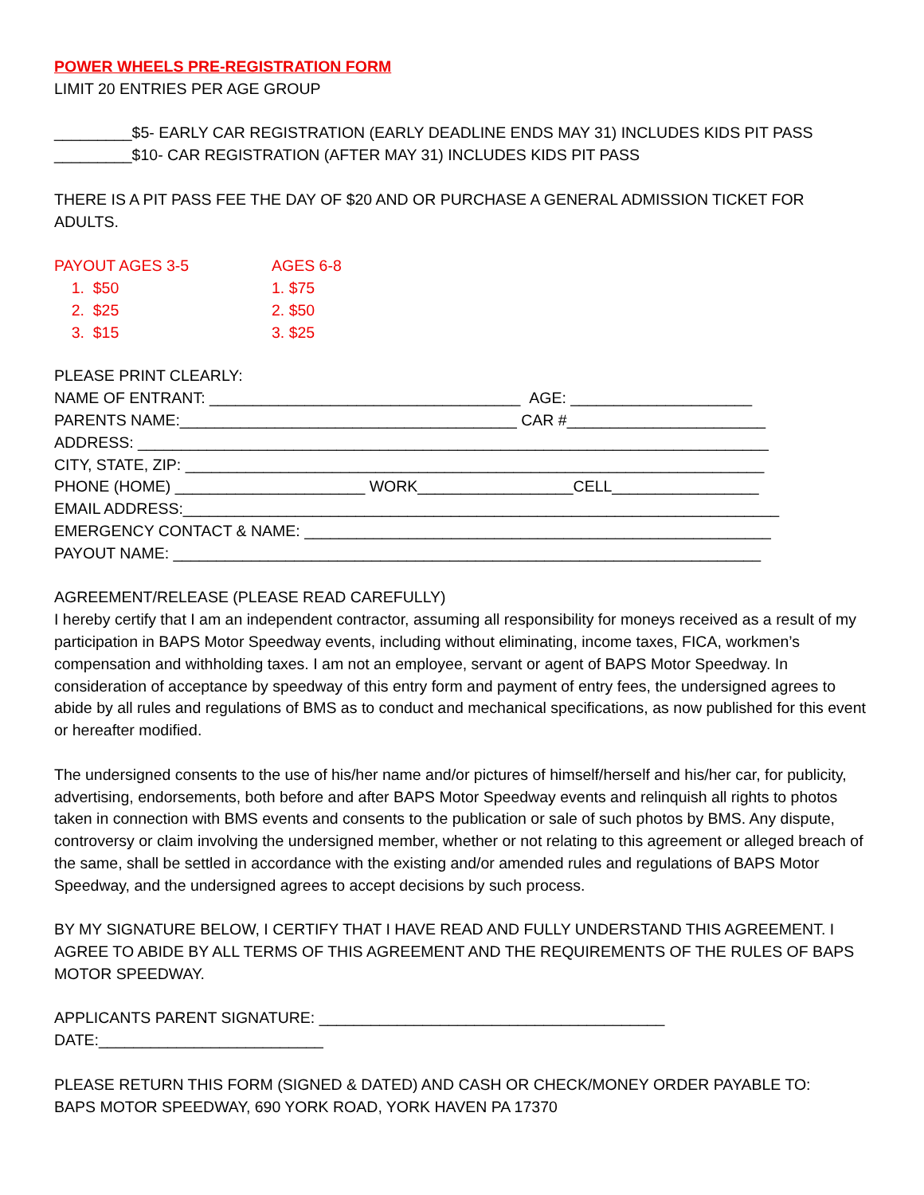POWER WHEELS PRE-REGISTRATION FORM
LIMIT 20 ENTRIES PER AGE GROUP
_________$5- EARLY CAR REGISTRATION (EARLY DEADLINE ENDS MAY 31) INCLUDES KIDS PIT PASS
_________$10- CAR REGISTRATION (AFTER MAY 31) INCLUDES KIDS PIT PASS
THERE IS A PIT PASS FEE THE DAY OF $20 AND OR PURCHASE A GENERAL ADMISSION TICKET FOR ADULTS.
PAYOUT AGES 3-5 AGES 6-8
1. $50 1. $75
2. $25 2. $50
3. $15 3. $25
PLEASE PRINT CLEARLY:
NAME OF ENTRANT: ____________________________________ AGE: _____________________
PARENTS NAME:_______________________________________ CAR #_______________________
ADDRESS: _________________________________________________________________________
CITY, STATE, ZIP: ___________________________________________________________________
PHONE (HOME) ______________________ WORK__________________CELL_________________
EMAIL ADDRESS:_____________________________________________________________________
EMERGENCY CONTACT & NAME: ______________________________________________________
PAYOUT NAME: ____________________________________________________________________
AGREEMENT/RELEASE (PLEASE READ CAREFULLY)
I hereby certify that I am an independent contractor, assuming all responsibility for moneys received as a result of my participation in BAPS Motor Speedway events, including without eliminating, income taxes, FICA, workmen’s compensation and withholding taxes. I am not an employee, servant or agent of BAPS Motor Speedway. In consideration of acceptance by speedway of this entry form and payment of entry fees, the undersigned agrees to abide by all rules and regulations of BMS as to conduct and mechanical specifications, as now published for this event or hereafter modified.
The undersigned consents to the use of his/her name and/or pictures of himself/herself and his/her car, for publicity, advertising, endorsements, both before and after BAPS Motor Speedway events and relinquish all rights to photos taken in connection with BMS events and consents to the publication or sale of such photos by BMS. Any dispute, controversy or claim involving the undersigned member, whether or not relating to this agreement or alleged breach of the same, shall be settled in accordance with the existing and/or amended rules and regulations of BAPS Motor Speedway, and the undersigned agrees to accept decisions by such process.
BY MY SIGNATURE BELOW, I CERTIFY THAT I HAVE READ AND FULLY UNDERSTAND THIS AGREEMENT. I AGREE TO ABIDE BY ALL TERMS OF THIS AGREEMENT AND THE REQUIREMENTS OF THE RULES OF BAPS MOTOR SPEEDWAY.
APPLICANTS PARENT SIGNATURE: ________________________________________
DATE:__________________________
PLEASE RETURN THIS FORM (SIGNED & DATED) AND CASH OR CHECK/MONEY ORDER PAYABLE TO:
BAPS MOTOR SPEEDWAY, 690 YORK ROAD, YORK HAVEN PA 17370